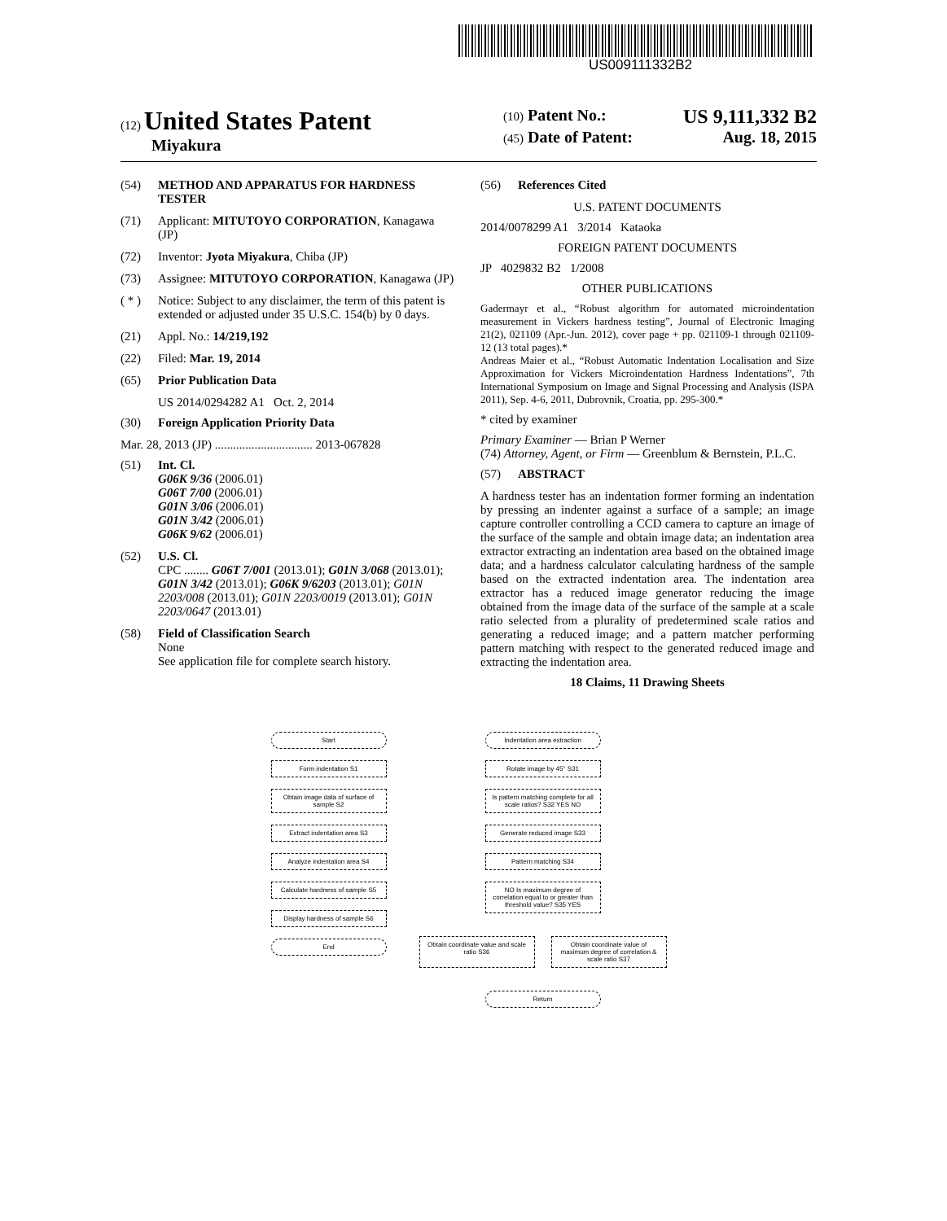US009111332B2
(12) United States Patent
Miyakura
(10) Patent No.: US 9,111,332 B2
(45) Date of Patent: Aug. 18, 2015
(54) METHOD AND APPARATUS FOR HARDNESS TESTER
(71) Applicant: MITUTOYO CORPORATION, Kanagawa (JP)
(72) Inventor: Jyota Miyakura, Chiba (JP)
(73) Assignee: MITUTOYO CORPORATION, Kanagawa (JP)
( * ) Notice: Subject to any disclaimer, the term of this patent is extended or adjusted under 35 U.S.C. 154(b) by 0 days.
(21) Appl. No.: 14/219,192
(22) Filed: Mar. 19, 2014
(65) Prior Publication Data
US 2014/0294282 A1 Oct. 2, 2014
(30) Foreign Application Priority Data
Mar. 28, 2013 (JP) ................................ 2013-067828
(51) Int. Cl.
G06K 9/36 (2006.01)
G06T 7/00 (2006.01)
G01N 3/06 (2006.01)
G01N 3/42 (2006.01)
G06K 9/62 (2006.01)
(52) U.S. Cl.
CPC ........ G06T 7/001 (2013.01); G01N 3/068 (2013.01); G01N 3/42 (2013.01); G06K 9/6203 (2013.01); G01N 2203/008 (2013.01); G01N 2203/0019 (2013.01); G01N 2203/0647 (2013.01)
(58) Field of Classification Search
None
See application file for complete search history.
(56) References Cited
U.S. PATENT DOCUMENTS
2014/0078299 A1 3/2014 Kataoka
FOREIGN PATENT DOCUMENTS
JP 4029832 B2 1/2008
OTHER PUBLICATIONS
Gadermayr et al., “Robust algorithm for automated microindentation measurement in Vickers hardness testing”, Journal of Electronic Imaging 21(2), 021109 (Apr.-Jun. 2012), cover page + pp. 021109-1 through 021109-12 (13 total pages).*
Andreas Maier et al., “Robust Automatic Indentation Localisation and Size Approximation for Vickers Microindentation Hardness Indentations”, 7th International Symposium on Image and Signal Processing and Analysis (ISPA 2011), Sep. 4-6, 2011, Dubrovnik, Croatia, pp. 295-300.*
* cited by examiner
Primary Examiner — Brian P Werner
(74) Attorney, Agent, or Firm — Greenblum & Bernstein, P.L.C.
(57) ABSTRACT
A hardness tester has an indentation former forming an indentation by pressing an indenter against a surface of a sample; an image capture controller controlling a CCD camera to capture an image of the surface of the sample and obtain image data; an indentation area extractor extracting an indentation area based on the obtained image data; and a hardness calculator calculating hardness of the sample based on the extracted indentation area. The indentation area extractor has a reduced image generator reducing the image obtained from the image data of the surface of the sample at a scale ratio selected from a plurality of predetermined scale ratios and generating a reduced image; and a pattern matcher performing pattern matching with respect to the generated reduced image and extracting the indentation area.
18 Claims, 11 Drawing Sheets
Start
Form indentation S1
Obtain image data of surface of sample S2
Extract indentation area S3
Analyze indentation area S4
Calculate hardness of sample S5
Display hardness of sample S6
End
Indentation area extraction
Rotate image by 45° S31
Is pattern matching complete for all scale ratios? S32 YES NO
Generate reduced image S33
Pattern matching S34
NO Is maximum degree of correlation equal to or greater than threshold value? S35 YES
Obtain coordinate value and scale ratio S36
Obtain coordinate value of maximum degree of correlation & scale ratio S37
Return